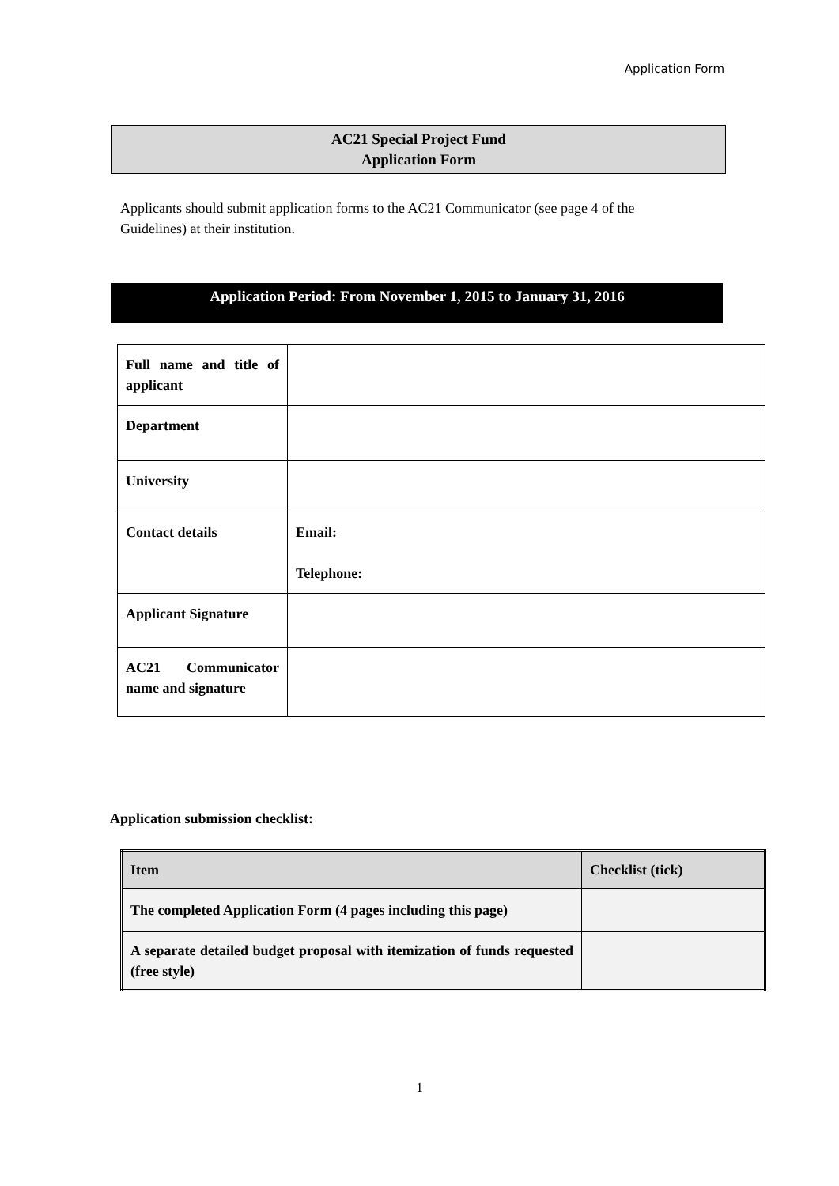Application Form
AC21 Special Project Fund
Application Form
Applicants should submit application forms to the AC21 Communicator (see page 4 of the Guidelines) at their institution.
Application Period: From November 1, 2015 to January 31, 2016
| Full name and title of applicant | |
| Department | |
| University | |
| Contact details | Email: Telephone: |
| Applicant Signature | |
| AC21 Communicator name and signature | |
Application submission checklist:
| Item | Checklist (tick) |
| --- | --- |
| The completed Application Form (4 pages including this page) | |
| A separate detailed budget proposal with itemization of funds requested (free style) | |
1